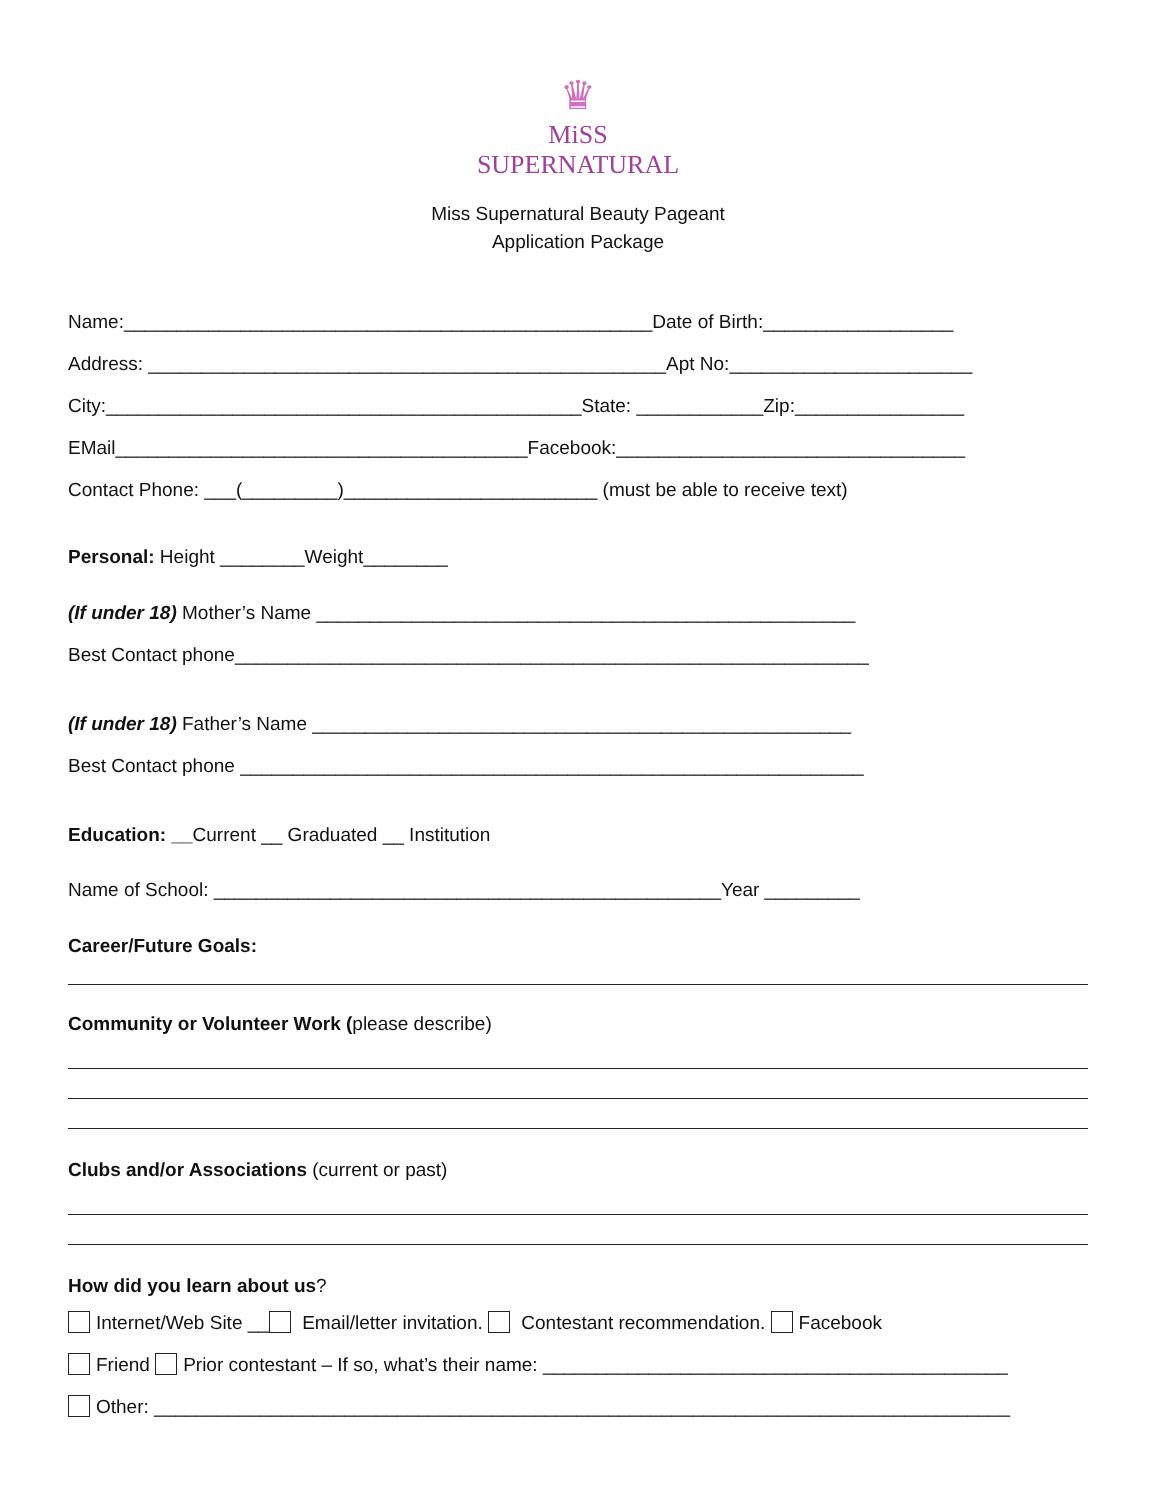♛
MiSS
SUPERNATURAL
Miss Supernatural Beauty Pageant
Application Package
Name:__________________________________________________Date of Birth:__________________
Address: _________________________________________________Apt No:_______________________
City:_____________________________________________State: ____________Zip:________________
EMail_______________________________________Facebook:_________________________________
Contact Phone: ___(_________)________________________ (must be able to receive text)
Personal: Height ________Weight________
(If under 18) Mother’s Name ___________________________________________________
Best Contact phone____________________________________________________________
(If under 18) Father’s Name ___________________________________________________
Best Contact phone ___________________________________________________________
Education: __Current __ Graduated __ Institution
Name of School: ________________________________________________Year _________
Career/Future Goals:
Community or Volunteer Work (please describe)
Clubs and/or Associations (current or past)
How did you learn about us?
Internet/Web Site __ Email/letter invitation. Contestant recommendation. Facebook
Friend Prior contestant – If so, what’s their name: ____________________________________________
Other: _________________________________________________________________________________